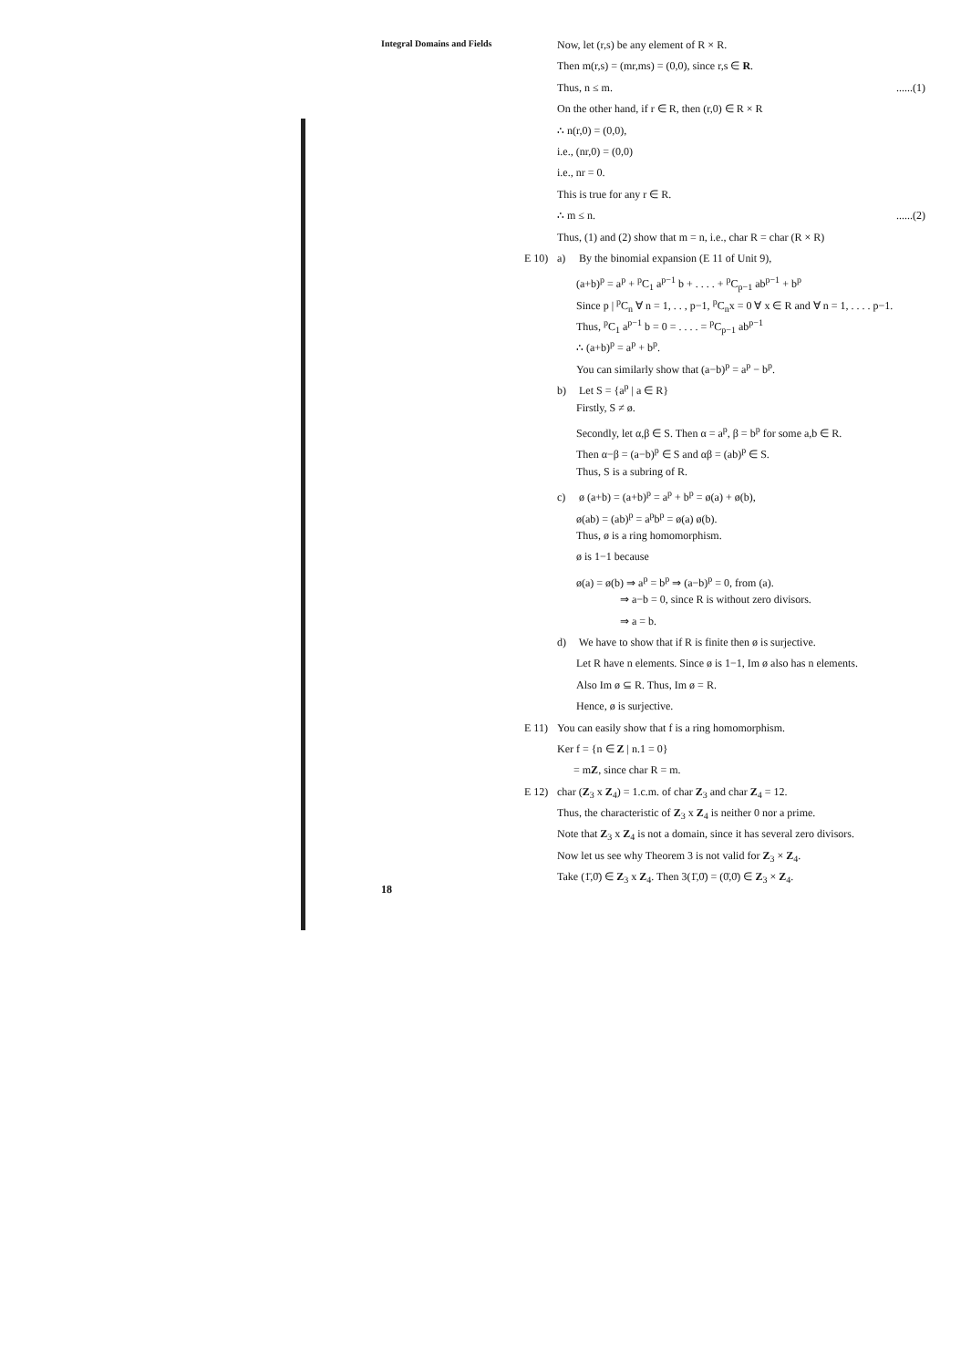Integral Domains and Fields
Now, let (r,s) be any element of R × R.
Then m(r,s) = (mr,ms) = (0,0), since r,s ∈ R.
Thus, n ≤ m. ......(1)
On the other hand, if r ∈ R, then (r,0) ∈ R × R
∴ n(r,0) = (0,0),
i.e., (nr,0) = (0,0)
i.e., nr = 0.
This is true for any r ∈ R.
∴ m ≤ n. ......(2)
Thus, (1) and (2) show that m = n, i.e., char R = char (R × R)
E 10) a) By the binomial expansion (E 11 of Unit 9),
(a+b)<sup>p</sup> = a<sup>p</sup> + <sup>p</sup>C<sub>1</sub> a<sup>p−1</sup> b + . . . . + <sup>p</sup>C<sub>p−1</sub> ab<sup>p−1</sup> + b<sup>p</sup>
Since p | <sup>p</sup>C<sub>n</sub> ∀ n = 1, . . , p−1, <sup>p</sup>C<sub>n</sub>x = 0 ∀ x ∈ R and ∀ n = 1, . . . . p−1.
Thus, <sup>p</sup>C<sub>1</sub> a<sup>p−1</sup> b = 0 = . . . . = <sup>p</sup>C<sub>p−1</sub> ab<sup>p−1</sup>
∴ (a+b)<sup>p</sup> = a<sup>p</sup> + b<sup>p</sup>.
You can similarly show that (a−b)<sup>p</sup> = a<sup>p</sup> − b<sup>p</sup>.
b) Let S = {a<sup>p</sup> | a ∈ R}
Firstly, S ≠ ø.
Secondly, let α,β ∈ S. Then α = a<sup>p</sup>, β = b<sup>p</sup> for some a,b ∈ R.
Then α−β = (a−b)<sup>p</sup> ∈ S and αβ = (ab)<sup>p</sup> ∈ S.
Thus, S is a subring of R.
c) ø (a+b) = (a+b)<sup>p</sup> = a<sup>p</sup> + b<sup>p</sup> = ø(a) + ø(b),
ø(ab) = (ab)<sup>p</sup> = a<sup>p</sup>b<sup>p</sup> = ø(a) ø(b).
Thus, ø is a ring homomorphism.
ø is 1−1 because
ø(a) = ø(b) ⇒ a<sup>p</sup> = b<sup>p</sup> ⇒ (a−b)<sup>p</sup> = 0, from (a).
⇒ a−b = 0, since R is without zero divisors.
⇒ a = b.
d) We have to show that if R is finite then ø is surjective.
Let R have n elements. Since ø is 1−1, Im ø also has n elements.
Also Im ø ⊆ R. Thus, Im ø = R.
Hence, ø is surjective.
E 11) You can easily show that f is a ring homomorphism.
Ker f = {n ∈ Z | n.1 = 0}
= mZ, since char R = m.
E 12) char (Z<sub>3</sub> x Z<sub>4</sub>) = 1.c.m. of char Z<sub>3</sub> and char Z<sub>4</sub> = 12.
Thus, the characteristic of Z<sub>3</sub> x Z<sub>4</sub> is neither 0 nor a prime.
Note that Z<sub>3</sub> x Z<sub>4</sub> is not a domain, since it has several zero divisors.
Now let us see why Theorem 3 is not valid for Z<sub>3</sub> × Z<sub>4</sub>.
Take (1̄,0̄) ∈ Z<sub>3</sub> x Z<sub>4</sub>. Then 3(1̄,0̄) = (0̄,0̄) ∈ Z<sub>3</sub> × Z<sub>4</sub>.
18